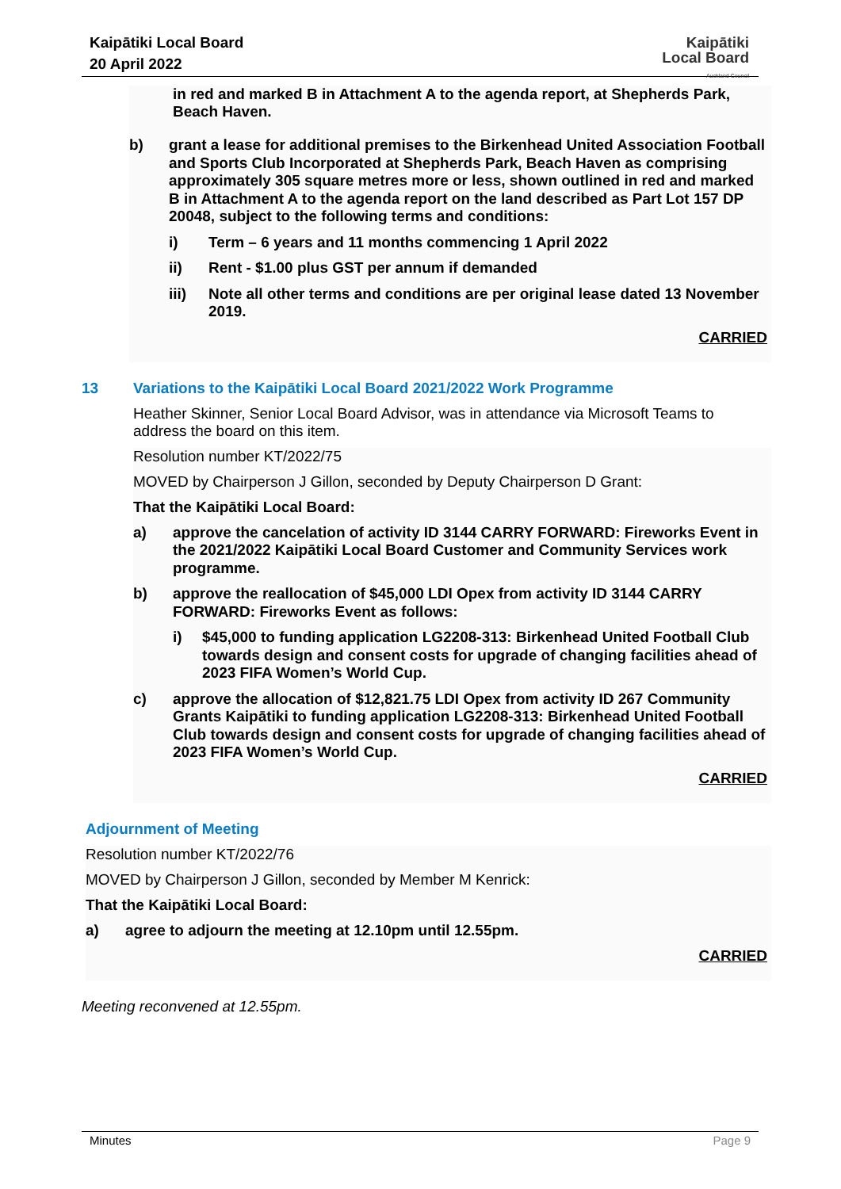Kaipātiki Local Board
20 April 2022
Kaipātiki
Local Board
Auckland Council
in red and marked B in Attachment A to the agenda report, at Shepherds Park, Beach Haven.
b) grant a lease for additional premises to the Birkenhead United Association Football and Sports Club Incorporated at Shepherds Park, Beach Haven as comprising approximately 305 square metres more or less, shown outlined in red and marked B in Attachment A to the agenda report on the land described as Part Lot 157 DP 20048, subject to the following terms and conditions:
i) Term – 6 years and 11 months commencing 1 April 2022
ii) Rent - $1.00 plus GST per annum if demanded
iii) Note all other terms and conditions are per original lease dated 13 November 2019.
CARRIED
13 Variations to the Kaipātiki Local Board 2021/2022 Work Programme
Heather Skinner, Senior Local Board Advisor, was in attendance via Microsoft Teams to address the board on this item.
Resolution number KT/2022/75
MOVED by Chairperson J Gillon, seconded by Deputy Chairperson D Grant:
That the Kaipātiki Local Board:
a) approve the cancelation of activity ID 3144 CARRY FORWARD: Fireworks Event in the 2021/2022 Kaipātiki Local Board Customer and Community Services work programme.
b) approve the reallocation of $45,000 LDI Opex from activity ID 3144 CARRY FORWARD: Fireworks Event as follows:
i) $45,000 to funding application LG2208-313: Birkenhead United Football Club towards design and consent costs for upgrade of changing facilities ahead of 2023 FIFA Women’s World Cup.
c) approve the allocation of $12,821.75 LDI Opex from activity ID 267 Community Grants Kaipātiki to funding application LG2208-313: Birkenhead United Football Club towards design and consent costs for upgrade of changing facilities ahead of 2023 FIFA Women’s World Cup.
CARRIED
Adjournment of Meeting
Resolution number KT/2022/76
MOVED by Chairperson J Gillon, seconded by Member M Kenrick:
That the Kaipātiki Local Board:
a) agree to adjourn the meeting at 12.10pm until 12.55pm.
CARRIED
Meeting reconvened at 12.55pm.
Minutes Page 9